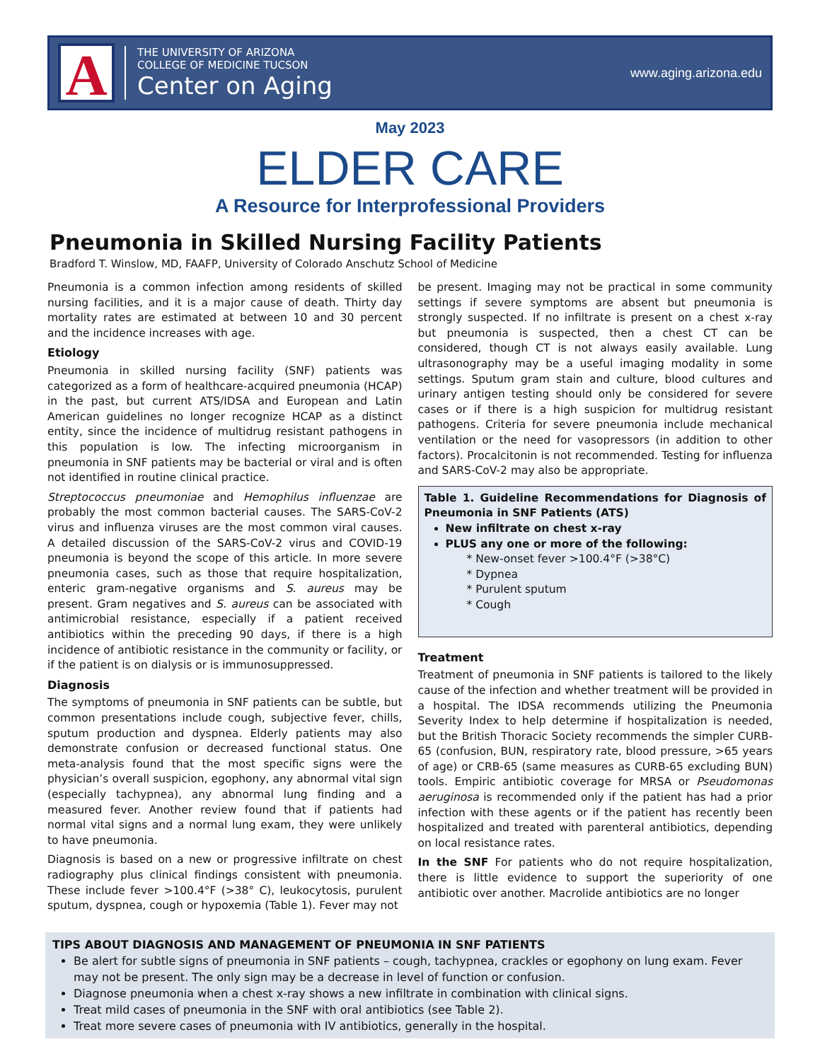A
THE UNIVERSITY OF ARIZONA
COLLEGE OF MEDICINE TUCSON
Center on Aging
www.aging.arizona.edu
May 2023
ELDER CARE
A Resource for Interprofessional Providers
Pneumonia in Skilled Nursing Facility Patients
Bradford T. Winslow, MD, FAAFP, University of Colorado Anschutz School of Medicine
Pneumonia is a common infection among residents of skilled nursing facilities, and it is a major cause of death. Thirty day mortality rates are estimated at between 10 and 30 percent and the incidence increases with age.
Etiology
Pneumonia in skilled nursing facility (SNF) patients was categorized as a form of healthcare-acquired pneumonia (HCAP) in the past, but current ATS/IDSA and European and Latin American guidelines no longer recognize HCAP as a distinct entity, since the incidence of multidrug resistant pathogens in this population is low. The infecting microorganism in pneumonia in SNF patients may be bacterial or viral and is often not identified in routine clinical practice.
Streptococcus pneumoniae and Hemophilus influenzae are probably the most common bacterial causes. The SARS-CoV-2 virus and influenza viruses are the most common viral causes. A detailed discussion of the SARS-CoV-2 virus and COVID-19 pneumonia is beyond the scope of this article. In more severe pneumonia cases, such as those that require hospitalization, enteric gram-negative organisms and S. aureus may be present. Gram negatives and S. aureus can be associated with antimicrobial resistance, especially if a patient received antibiotics within the preceding 90 days, if there is a high incidence of antibiotic resistance in the community or facility, or if the patient is on dialysis or is immunosuppressed.
Diagnosis
The symptoms of pneumonia in SNF patients can be subtle, but common presentations include cough, subjective fever, chills, sputum production and dyspnea. Elderly patients may also demonstrate confusion or decreased functional status. One meta-analysis found that the most specific signs were the physician’s overall suspicion, egophony, any abnormal vital sign (especially tachypnea), any abnormal lung finding and a measured fever. Another review found that if patients had normal vital signs and a normal lung exam, they were unlikely to have pneumonia.
Diagnosis is based on a new or progressive infiltrate on chest radiography plus clinical findings consistent with pneumonia. These include fever >100.4°F (>38° C), leukocytosis, purulent sputum, dyspnea, cough or hypoxemia (Table 1). Fever may not
be present. Imaging may not be practical in some community settings if severe symptoms are absent but pneumonia is strongly suspected. If no infiltrate is present on a chest x-ray but pneumonia is suspected, then a chest CT can be considered, though CT is not always easily available. Lung ultrasonography may be a useful imaging modality in some settings. Sputum gram stain and culture, blood cultures and urinary antigen testing should only be considered for severe cases or if there is a high suspicion for multidrug resistant pathogens. Criteria for severe pneumonia include mechanical ventilation or the need for vasopressors (in addition to other factors). Procalcitonin is not recommended. Testing for influenza and SARS-CoV-2 may also be appropriate.
Table 1. Guideline Recommendations for Diagnosis of Pneumonia in SNF Patients (ATS)
New infiltrate on chest x-ray
PLUS any one or more of the following:
* New-onset fever >100.4°F (>38°C)
* Dypnea
* Purulent sputum
* Cough
Treatment
Treatment of pneumonia in SNF patients is tailored to the likely cause of the infection and whether treatment will be provided in a hospital. The IDSA recommends utilizing the Pneumonia Severity Index to help determine if hospitalization is needed, but the British Thoracic Society recommends the simpler CURB-65 (confusion, BUN, respiratory rate, blood pressure, >65 years of age) or CRB-65 (same measures as CURB-65 excluding BUN) tools. Empiric antibiotic coverage for MRSA or Pseudomonas aeruginosa is recommended only if the patient has had a prior infection with these agents or if the patient has recently been hospitalized and treated with parenteral antibiotics, depending on local resistance rates.
In the SNF For patients who do not require hospitalization, there is little evidence to support the superiority of one antibiotic over another. Macrolide antibiotics are no longer
TIPS ABOUT DIAGNOSIS AND MANAGEMENT OF PNEUMONIA IN SNF PATIENTS
Be alert for subtle signs of pneumonia in SNF patients – cough, tachypnea, crackles or egophony on lung exam. Fever may not be present. The only sign may be a decrease in level of function or confusion.
Diagnose pneumonia when a chest x-ray shows a new infiltrate in combination with clinical signs.
Treat mild cases of pneumonia in the SNF with oral antibiotics (see Table 2).
Treat more severe cases of pneumonia with IV antibiotics, generally in the hospital.